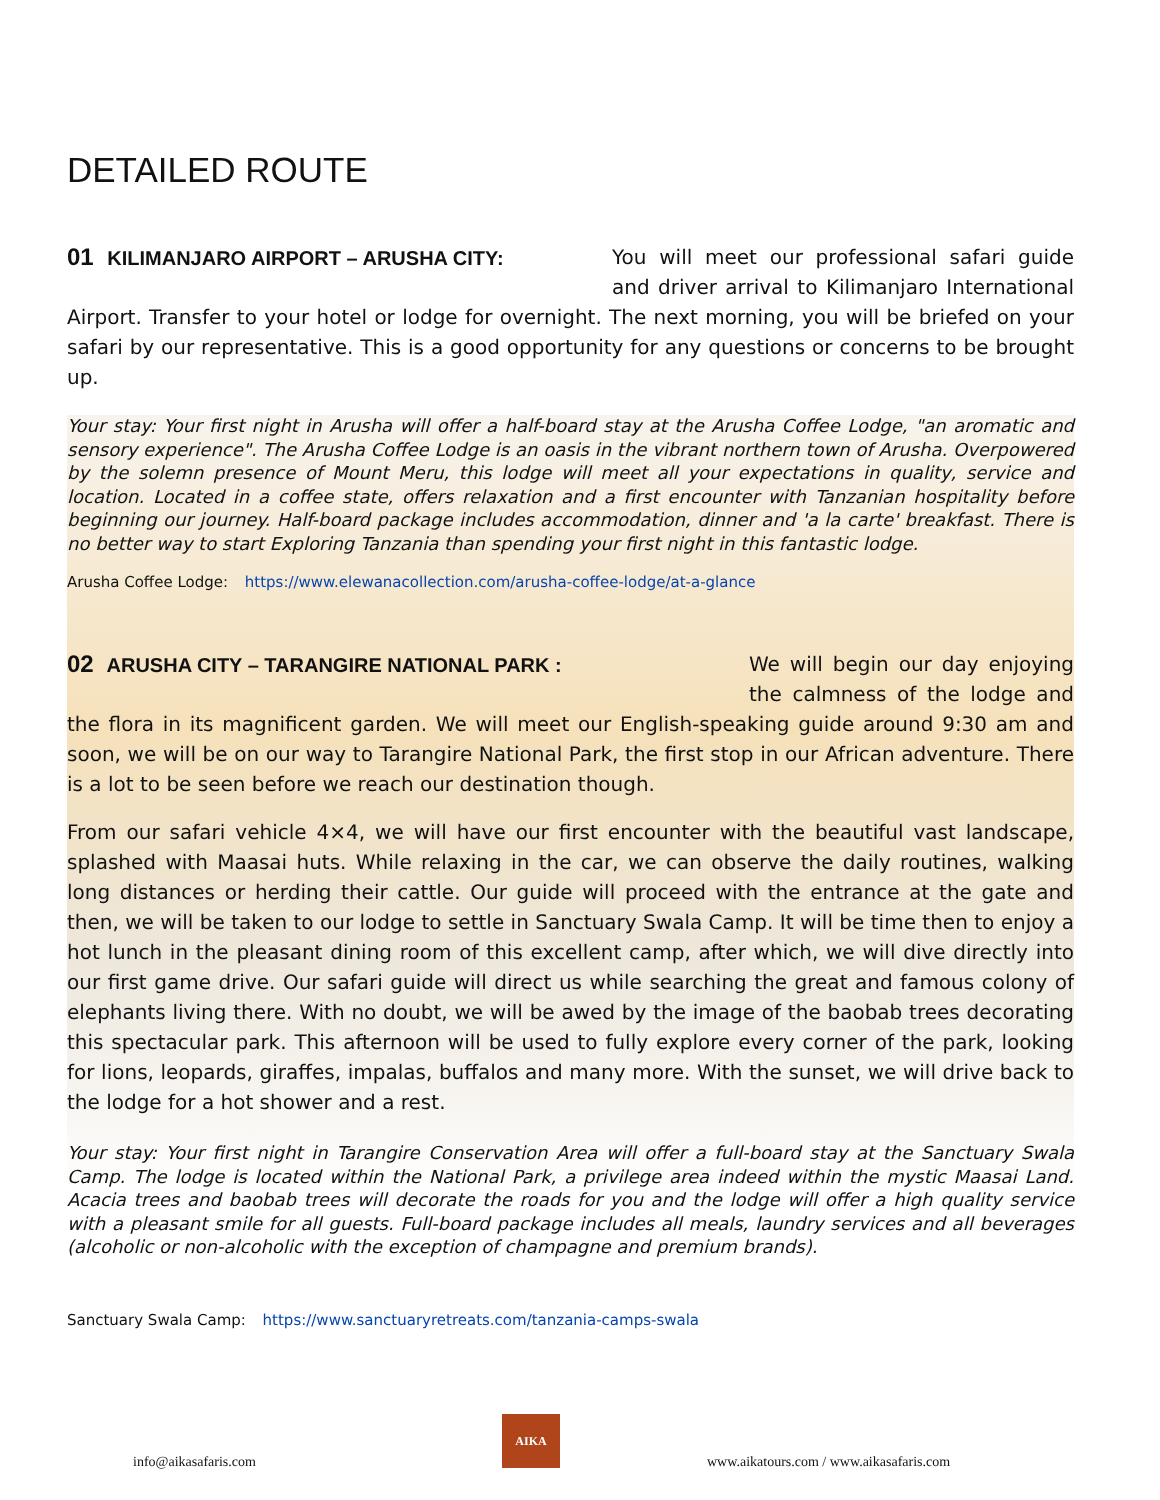DETAILED ROUTE
01 KILIMANJARO AIRPORT – ARUSHA CITY: You will meet our professional safari guide and driver arrival to Kilimanjaro International Airport. Transfer to your hotel or lodge for overnight. The next morning, you will be briefed on your safari by our representative. This is a good opportunity for any questions or concerns to be brought up.
Your stay: Your first night in Arusha will offer a half-board stay at the Arusha Coffee Lodge, "an aromatic and sensory experience". The Arusha Coffee Lodge is an oasis in the vibrant northern town of Arusha. Overpowered by the solemn presence of Mount Meru, this lodge will meet all your expectations in quality, service and location. Located in a coffee state, offers relaxation and a first encounter with Tanzanian hospitality before beginning our journey. Half-board package includes accommodation, dinner and 'a la carte' breakfast. There is no better way to start Exploring Tanzania than spending your first night in this fantastic lodge.
Arusha Coffee Lodge: https://www.elewanacollection.com/arusha-coffee-lodge/at-a-glance
02 ARUSHA CITY – TARANGIRE NATIONAL PARK : We will begin our day enjoying the calmness of the lodge and the flora in its magnificent garden. We will meet our English-speaking guide around 9:30 am and soon, we will be on our way to Tarangire National Park, the first stop in our African adventure. There is a lot to be seen before we reach our destination though.
From our safari vehicle 4×4, we will have our first encounter with the beautiful vast landscape, splashed with Maasai huts. While relaxing in the car, we can observe the daily routines, walking long distances or herding their cattle. Our guide will proceed with the entrance at the gate and then, we will be taken to our lodge to settle in Sanctuary Swala Camp. It will be time then to enjoy a hot lunch in the pleasant dining room of this excellent camp, after which, we will dive directly into our first game drive. Our safari guide will direct us while searching the great and famous colony of elephants living there. With no doubt, we will be awed by the image of the baobab trees decorating this spectacular park. This afternoon will be used to fully explore every corner of the park, looking for lions, leopards, giraffes, impalas, buffalos and many more. With the sunset, we will drive back to the lodge for a hot shower and a rest.
Your stay: Your first night in Tarangire Conservation Area will offer a full-board stay at the Sanctuary Swala Camp. The lodge is located within the National Park, a privilege area indeed within the mystic Maasai Land. Acacia trees and baobab trees will decorate the roads for you and the lodge will offer a high quality service with a pleasant smile for all guests. Full-board package includes all meals, laundry services and all beverages (alcoholic or non-alcoholic with the exception of champagne and premium brands).
Sanctuary Swala Camp: https://www.sanctuaryretreats.com/tanzania-camps-swala
info@aikasafaris.com
AIKA
www.aikatours.com / www.aikasafaris.com